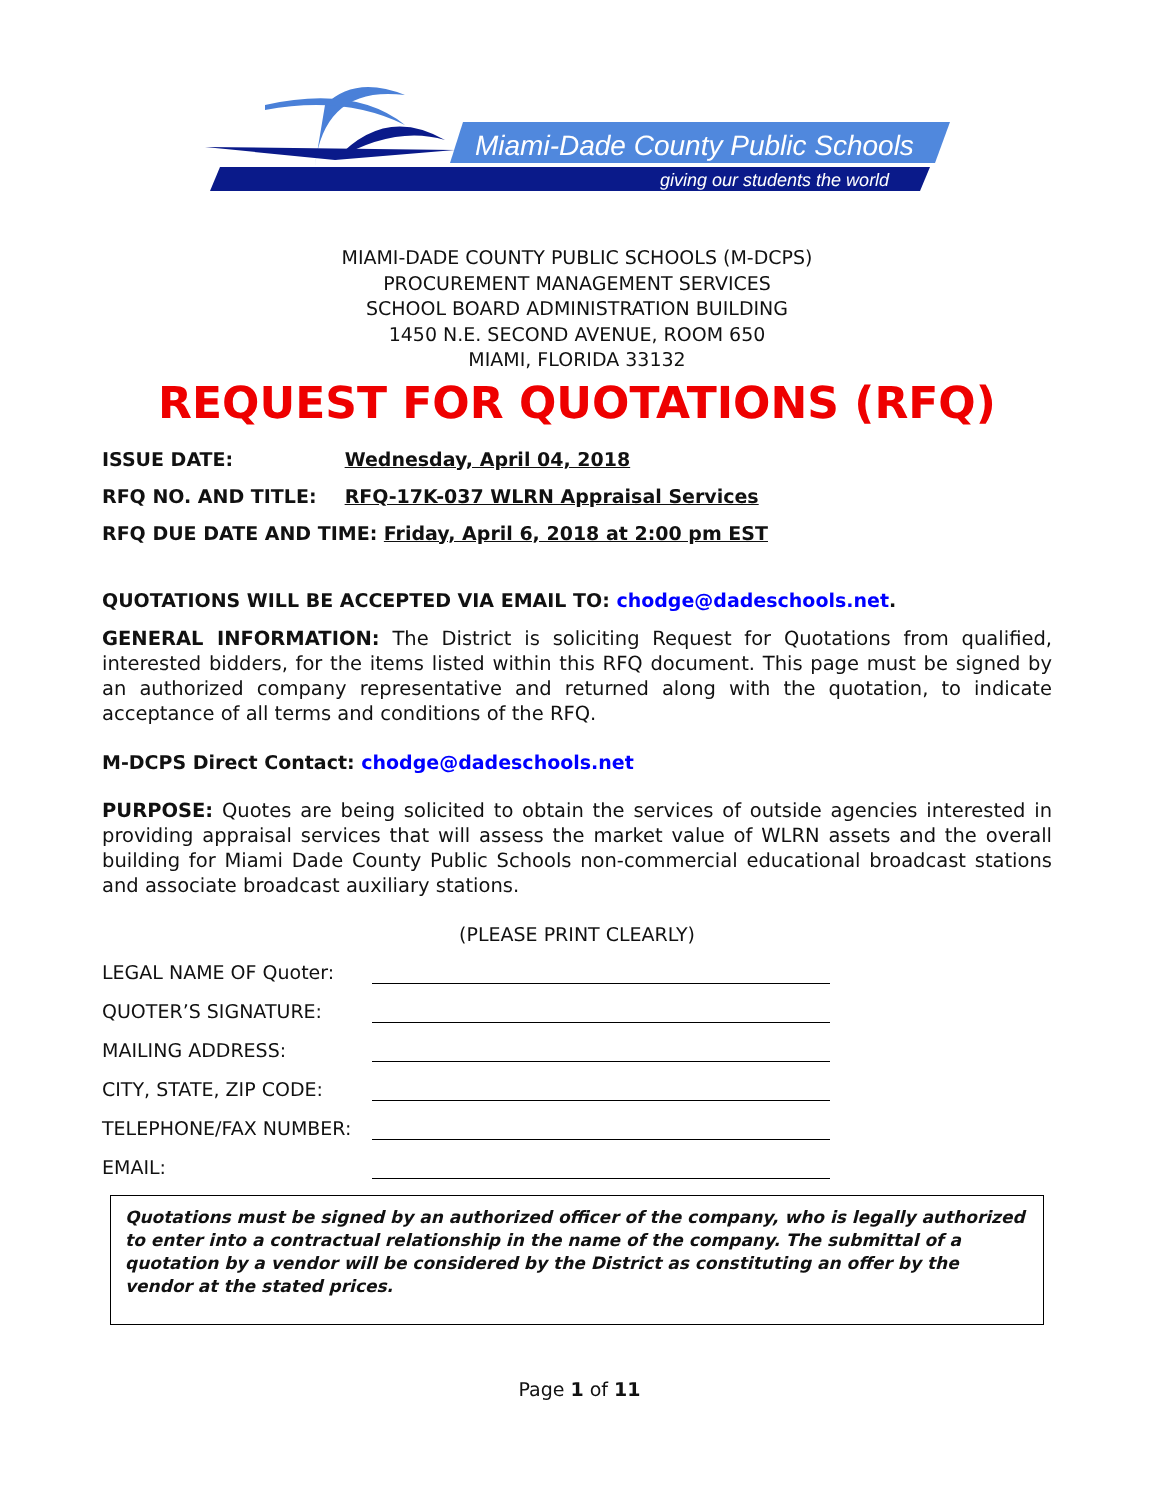Miami-Dade County Public Schools
giving our students the world
MIAMI-DADE COUNTY PUBLIC SCHOOLS (M-DCPS)
PROCUREMENT MANAGEMENT SERVICES
SCHOOL BOARD ADMINISTRATION BUILDING
1450 N.E. SECOND AVENUE, ROOM 650
MIAMI, FLORIDA 33132
REQUEST FOR QUOTATIONS (RFQ)
ISSUE DATE: Wednesday, April 04, 2018
RFQ NO. AND TITLE: RFQ-17K-037 WLRN Appraisal Services
RFQ DUE DATE AND TIME: Friday, April 6, 2018 at 2:00 pm EST
QUOTATIONS WILL BE ACCEPTED VIA EMAIL TO: chodge@dadeschools.net.
GENERAL INFORMATION: The District is soliciting Request for Quotations from qualified, interested bidders, for the items listed within this RFQ document. This page must be signed by an authorized company representative and returned along with the quotation, to indicate acceptance of all terms and conditions of the RFQ.
M-DCPS Direct Contact: chodge@dadeschools.net
PURPOSE: Quotes are being solicited to obtain the services of outside agencies interested in providing appraisal services that will assess the market value of WLRN assets and the overall building for Miami Dade County Public Schools non-commercial educational broadcast stations and associate broadcast auxiliary stations.
(PLEASE PRINT CLEARLY)
LEGAL NAME OF Quoter:
QUOTER’S SIGNATURE:
MAILING ADDRESS:
CITY, STATE, ZIP CODE:
TELEPHONE/FAX NUMBER:
EMAIL:
Quotations must be signed by an authorized officer of the company, who is legally authorized to enter into a contractual relationship in the name of the company. The submittal of a quotation by a vendor will be considered by the District as constituting an offer by the vendor at the stated prices.
Page 1 of 11